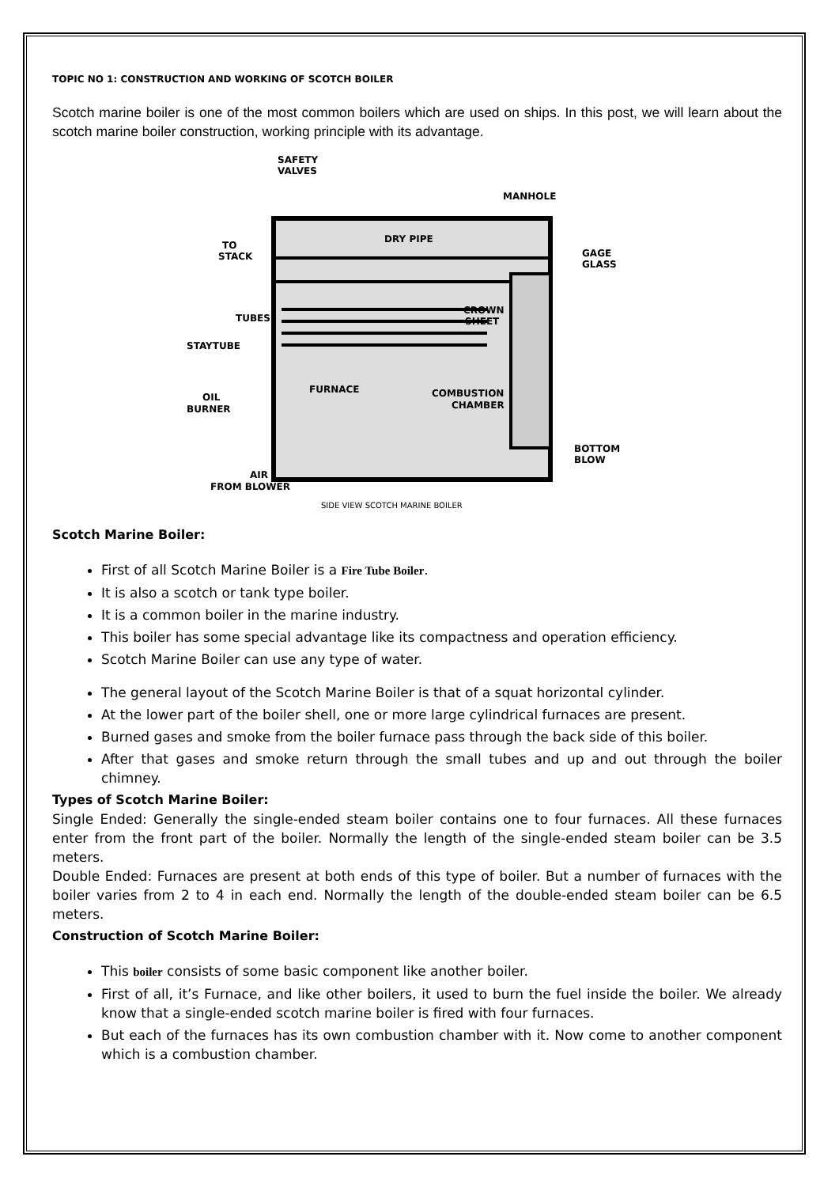TOPIC NO 1: CONSTRUCTION AND WORKING OF SCOTCH BOILER
Scotch marine boiler is one of the most common boilers which are used on ships. In this post, we will learn about the scotch marine boiler construction, working principle with its advantage.
SAFETY
VALVES
MANHOLE
DRY PIPE
TO
STACK
GAGE
GLASS
TUBES
STAYTUBE
CROWN
SHEET
FURNACE
COMBUSTION
CHAMBER
OIL
BURNER
BOTTOM
BLOW
AIR
FROM BLOWER
SIDE VIEW SCOTCH MARINE BOILER
Scotch Marine Boiler:
First of all Scotch Marine Boiler is a Fire Tube Boiler.
It is also a scotch or tank type boiler.
It is a common boiler in the marine industry.
This boiler has some special advantage like its compactness and operation efficiency.
Scotch Marine Boiler can use any type of water.
The general layout of the Scotch Marine Boiler is that of a squat horizontal cylinder.
At the lower part of the boiler shell, one or more large cylindrical furnaces are present.
Burned gases and smoke from the boiler furnace pass through the back side of this boiler.
After that gases and smoke return through the small tubes and up and out through the boiler chimney.
Types of Scotch Marine Boiler:
Single Ended: Generally the single-ended steam boiler contains one to four furnaces. All these furnaces enter from the front part of the boiler. Normally the length of the single-ended steam boiler can be 3.5 meters.
Double Ended: Furnaces are present at both ends of this type of boiler. But a number of furnaces with the boiler varies from 2 to 4 in each end. Normally the length of the double-ended steam boiler can be 6.5 meters.
Construction of Scotch Marine Boiler:
This boiler consists of some basic component like another boiler.
First of all, it’s Furnace, and like other boilers, it used to burn the fuel inside the boiler. We already know that a single-ended scotch marine boiler is fired with four furnaces.
But each of the furnaces has its own combustion chamber with it. Now come to another component which is a combustion chamber.